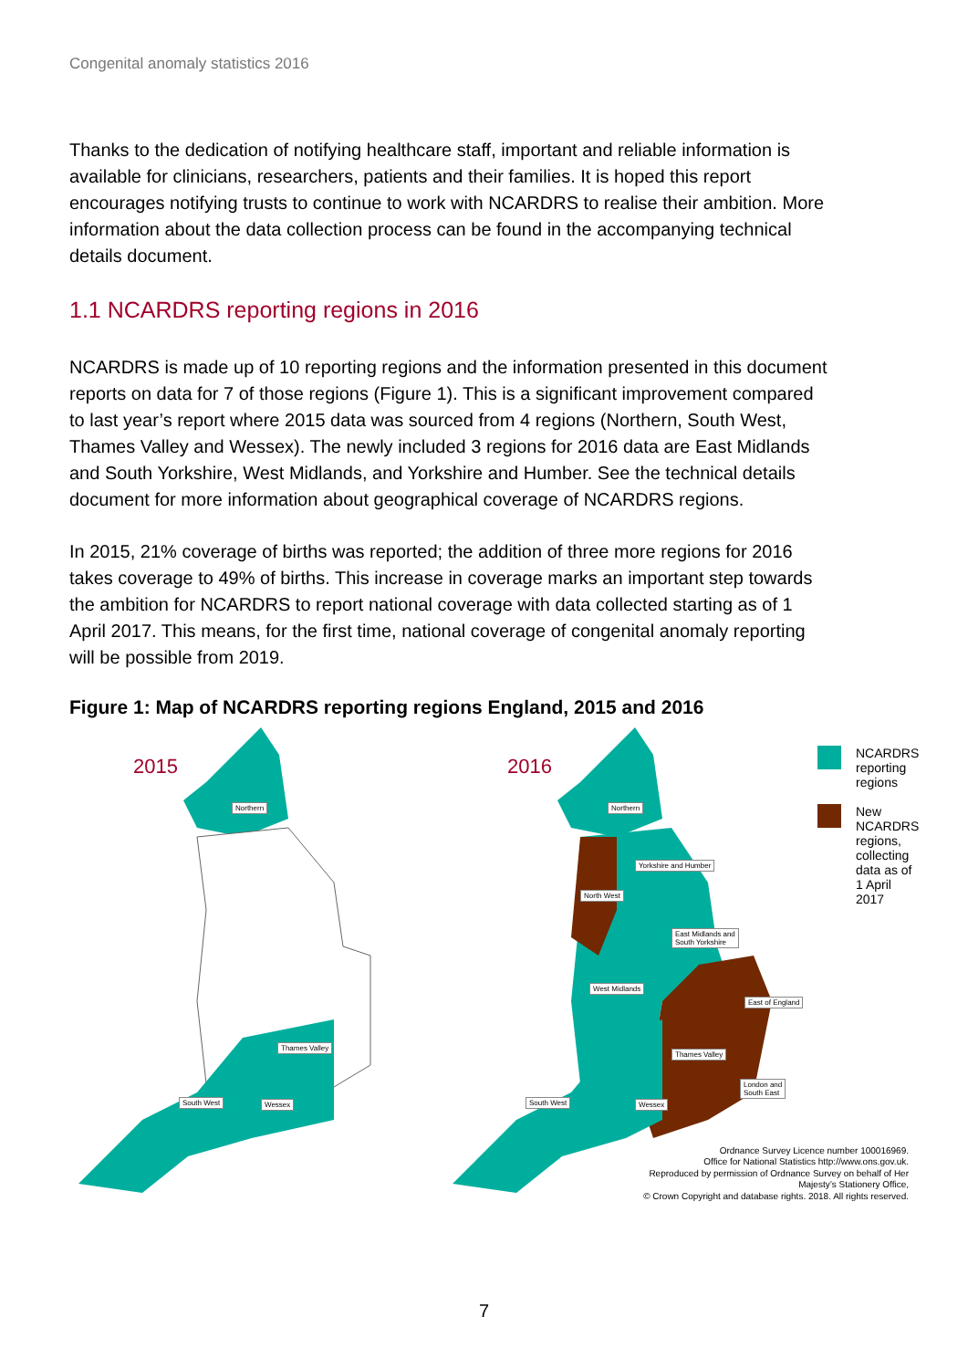Congenital anomaly statistics 2016
Thanks to the dedication of notifying healthcare staff, important and reliable information is available for clinicians, researchers, patients and their families. It is hoped this report encourages notifying trusts to continue to work with NCARDRS to realise their ambition. More information about the data collection process can be found in the accompanying technical details document.
1.1 NCARDRS reporting regions in 2016
NCARDRS is made up of 10 reporting regions and the information presented in this document reports on data for 7 of those regions (Figure 1). This is a significant improvement compared to last year’s report where 2015 data was sourced from 4 regions (Northern, South West, Thames Valley and Wessex). The newly included 3 regions for 2016 data are East Midlands and South Yorkshire, West Midlands, and Yorkshire and Humber. See the technical details document for more information about geographical coverage of NCARDRS regions.
In 2015, 21% coverage of births was reported; the addition of three more regions for 2016 takes coverage to 49% of births. This increase in coverage marks an important step towards the ambition for NCARDRS to report national coverage with data collected starting as of 1 April 2017. This means, for the first time, national coverage of congenital anomaly reporting will be possible from 2019.
Figure 1: Map of NCARDRS reporting regions England, 2015 and 2016
2015
Northern
Thames Valley
South West Wessex
2016
Northern
Yorkshire and Humber
North West
East Midlands and
South Yorkshire
West Midlands
East of England
Thames Valley
London and
South East
South West Wessex
NCARDRS reporting regions
New NCARDRS regions, collecting data as of 1 April 2017
Ordnance Survey Licence number 100016969.
Office for National Statistics http://www.ons.gov.uk.
Reproduced by permission of Ordnance Survey on behalf of Her
Majesty’s Stationery Office,
© Crown Copyright and database rights. 2018. All rights reserved.
7